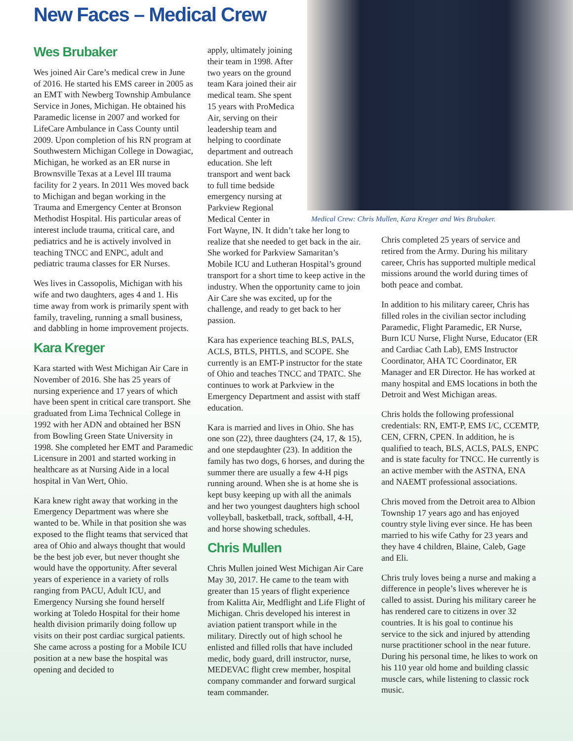New Faces – Medical Crew
Medical Crew: Chris Mullen, Kara Kreger and Wes Brubaker.
Wes Brubaker
Wes joined Air Care’s medical crew in June of 2016. He started his EMS career in 2005 as an EMT with Newberg Township Ambulance Service in Jones, Michigan. He obtained his Paramedic license in 2007 and worked for LifeCare Ambulance in Cass County until 2009. Upon completion of his RN program at Southwestern Michigan College in Dowagiac, Michigan, he worked as an ER nurse in Brownsville Texas at a Level III trauma facility for 2 years. In 2011 Wes moved back to Michigan and began working in the Trauma and Emergency Center at Bronson Methodist Hospital. His particular areas of interest include trauma, critical care, and pediatrics and he is actively involved in teaching TNCC and ENPC, adult and pediatric trauma classes for ER Nurses.
Wes lives in Cassopolis, Michigan with his wife and two daughters, ages 4 and 1. His time away from work is primarily spent with family, traveling, running a small business, and dabbling in home improvement projects.
Kara Kreger
Kara started with West Michigan Air Care in November of 2016. She has 25 years of nursing experience and 17 years of which have been spent in critical care transport. She graduated from Lima Technical College in 1992 with her ADN and obtained her BSN from Bowling Green State University in 1998. She completed her EMT and Paramedic Licensure in 2001 and started working in healthcare as at Nursing Aide in a local hospital in Van Wert, Ohio.
Kara knew right away that working in the Emergency Department was where she wanted to be. While in that position she was exposed to the flight teams that serviced that area of Ohio and always thought that would be the best job ever, but never thought she would have the opportunity. After several years of experience in a variety of rolls ranging from PACU, Adult ICU, and Emergency Nursing she found herself working at Toledo Hospital for their home health division primarily doing follow up visits on their post cardiac surgical patients. She came across a posting for a Mobile ICU position at a new base the hospital was opening and decided to
apply, ultimately joining their team in 1998. After two years on the ground team Kara joined their air medical team. She spent 15 years with ProMedica Air, serving on their leadership team and helping to coordinate department and outreach education. She left transport and went back to full time bedside emergency nursing at Parkview Regional Medical Center in
Fort Wayne, IN. It didn’t take her long to realize that she needed to get back in the air. She worked for Parkview Samaritan’s Mobile ICU and Lutheran Hospital’s ground transport for a short time to keep active in the industry. When the opportunity came to join Air Care she was excited, up for the challenge, and ready to get back to her passion.
Kara has experience teaching BLS, PALS, ACLS, BTLS, PHTLS, and SCOPE. She currently is an EMT-P instructor for the state of Ohio and teaches TNCC and TPATC. She continues to work at Parkview in the Emergency Department and assist with staff education.
Kara is married and lives in Ohio. She has one son (22), three daughters (24, 17, & 15), and one stepdaughter (23). In addition the family has two dogs, 6 horses, and during the summer there are usually a few 4-H pigs running around. When she is at home she is kept busy keeping up with all the animals and her two youngest daughters high school volleyball, basketball, track, softball, 4-H, and horse showing schedules.
Chris Mullen
Chris Mullen joined West Michigan Air Care May 30, 2017. He came to the team with greater than 15 years of flight experience from Kalitta Air, Medflight and Life Flight of Michigan. Chris developed his interest in aviation patient transport while in the military. Directly out of high school he enlisted and filled rolls that have included medic, body guard, drill instructor, nurse, MEDEVAC flight crew member, hospital company commander and forward surgical team commander.
Chris completed 25 years of service and retired from the Army. During his military career, Chris has supported multiple medical missions around the world during times of both peace and combat.
In addition to his military career, Chris has filled roles in the civilian sector including Paramedic, Flight Paramedic, ER Nurse, Burn ICU Nurse, Flight Nurse, Educator (ER and Cardiac Cath Lab), EMS Instructor Coordinator, AHA TC Coordinator, ER Manager and ER Director. He has worked at many hospital and EMS locations in both the Detroit and West Michigan areas.
Chris holds the following professional credentials: RN, EMT-P, EMS I/C, CCEMTP, CEN, CFRN, CPEN. In addition, he is qualified to teach, BLS, ACLS, PALS, ENPC and is state faculty for TNCC. He currently is an active member with the ASTNA, ENA and NAEMT professional associations.
Chris moved from the Detroit area to Albion Township 17 years ago and has enjoyed country style living ever since. He has been married to his wife Cathy for 23 years and they have 4 children, Blaine, Caleb, Gage and Eli.
Chris truly loves being a nurse and making a difference in people’s lives wherever he is called to assist. During his military career he has rendered care to citizens in over 32 countries. It is his goal to continue his service to the sick and injured by attending nurse practitioner school in the near future. During his personal time, he likes to work on his 110 year old home and building classic muscle cars, while listening to classic rock music.